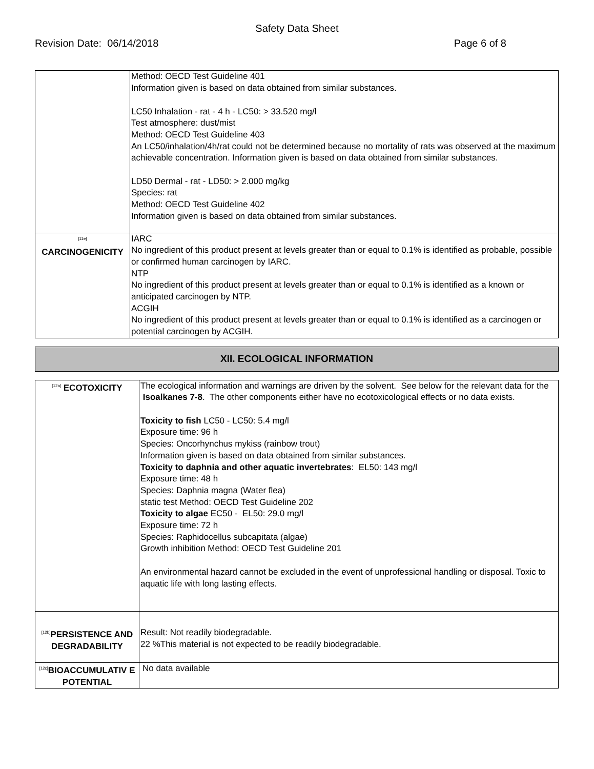Safety Data Sheet
Revision Date: 06/14/2018 Page 6 of 8
| | Method: OECD Test Guideline 401 Information given is based on data obtained from similar substances. LC50 Inhalation - rat - 4 h - LC50: > 33.520 mg/l Test atmosphere: dust/mist Method: OECD Test Guideline 403 An LC50/inhalation/4h/rat could not be determined because no mortality of rats was observed at the maximum achievable concentration. Information given is based on data obtained from similar substances. LD50 Dermal - rat - LD50: > 2.000 mg/kg Species: rat Method: OECD Test Guideline 402 Information given is based on data obtained from similar substances. |
| <sup>[11e]</sup> CARCINOGENICITY | IARC No ingredient of this product present at levels greater than or equal to 0.1% is identified as probable, possible or confirmed human carcinogen by IARC. NTP No ingredient of this product present at levels greater than or equal to 0.1% is identified as a known or anticipated carcinogen by NTP. ACGIH No ingredient of this product present at levels greater than or equal to 0.1% is identified as a carcinogen or potential carcinogen by ACGIH. |
XII. ECOLOGICAL INFORMATION
| <sup>[12a]</sup> ECOTOXICITY | The ecological information and warnings are driven by the solvent. See below for the relevant data for the Isoalkanes 7-8 . The other components either have no ecotoxicological effects or no data exists. Toxicity to fish LC50 - LC50: 5.4 mg/l Exposure time: 96 h Species: Oncorhynchus mykiss (rainbow trout) Information given is based on data obtained from similar substances. Toxicity to daphnia and other aquatic invertebrates : EL50: 143 mg/l Exposure time: 48 h Species: Daphnia magna (Water flea) static test Method: OECD Test Guideline 202 Toxicity to algae EC50 - EL50: 29.0 mg/l Exposure time: 72 h Species: Raphidocellus subcapitata (algae) Growth inhibition Method: OECD Test Guideline 201 An environmental hazard cannot be excluded in the event of unprofessional handling or disposal. Toxic to aquatic life with long lasting effects. |
| <sup>[12b]</sup>PERSISTENCE AND DEGRADABILITY | Result: Not readily biodegradable. 22 %This material is not expected to be readily biodegradable. |
| <sup>[12c]</sup>BIOACCUMULATIV E POTENTIAL | No data available |